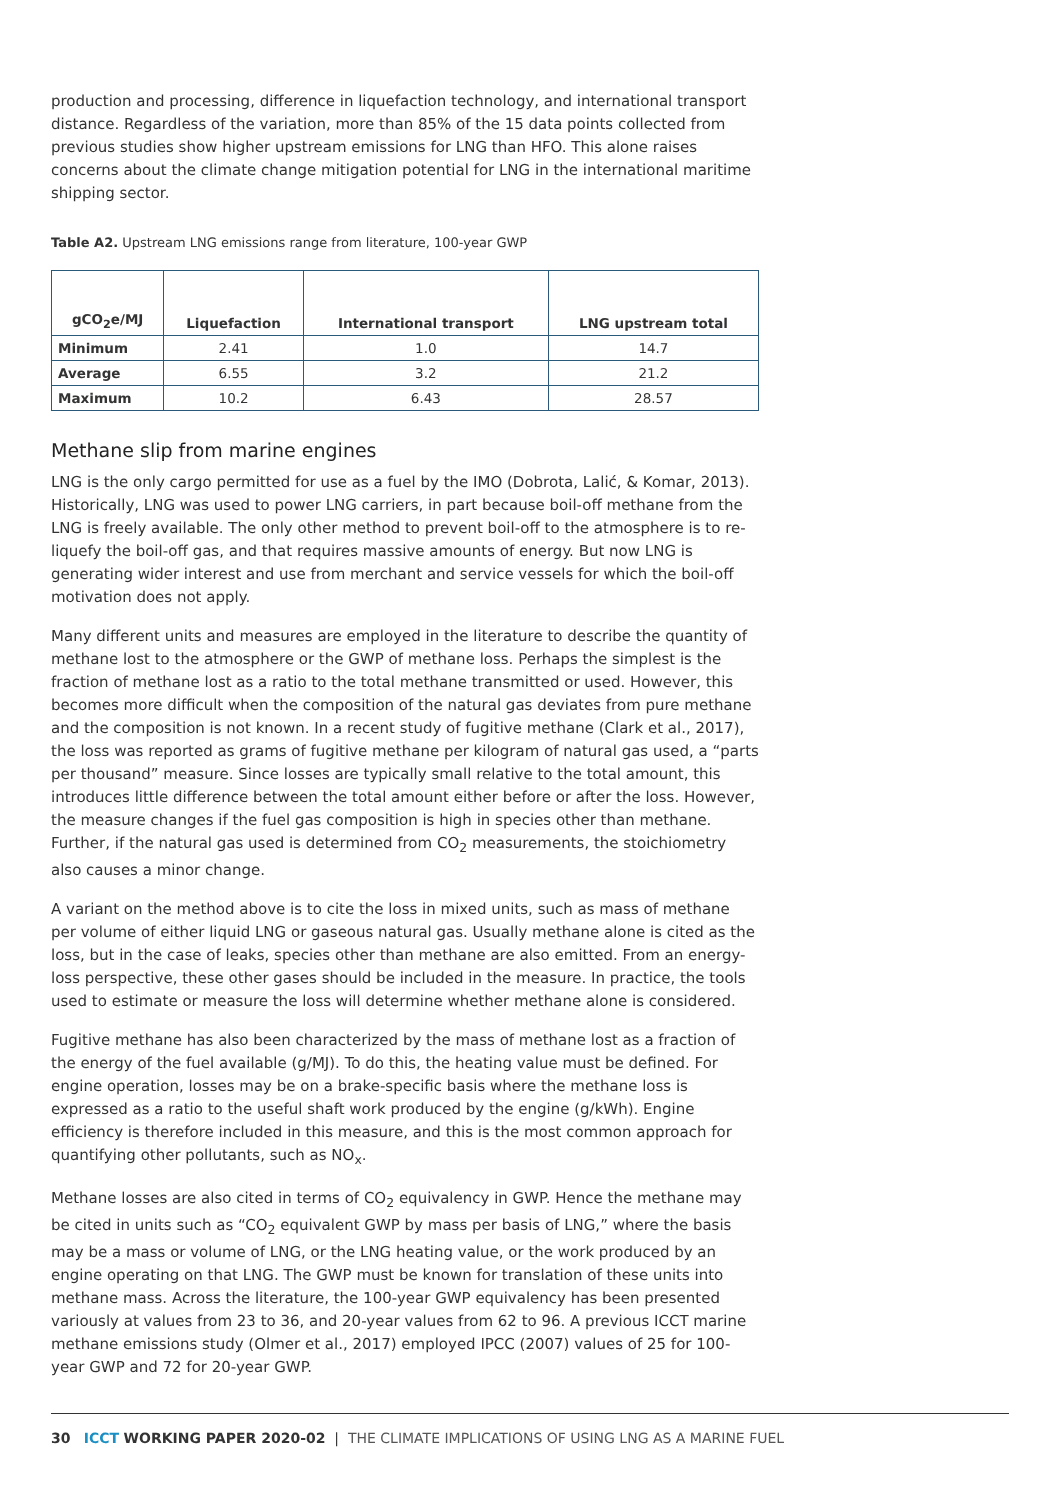production and processing, difference in liquefaction technology, and international transport distance. Regardless of the variation, more than 85% of the 15 data points collected from previous studies show higher upstream emissions for LNG than HFO. This alone raises concerns about the climate change mitigation potential for LNG in the international maritime shipping sector.
Table A2. Upstream LNG emissions range from literature, 100-year GWP
| gCO<sub>2</sub>e/MJ | Liquefaction | International transport | LNG upstream total |
| --- | --- | --- | --- |
| Minimum | 2.41 | 1.0 | 14.7 |
| Average | 6.55 | 3.2 | 21.2 |
| Maximum | 10.2 | 6.43 | 28.57 |
Methane slip from marine engines
LNG is the only cargo permitted for use as a fuel by the IMO (Dobrota, Lalić, & Komar, 2013). Historically, LNG was used to power LNG carriers, in part because boil-off methane from the LNG is freely available. The only other method to prevent boil-off to the atmosphere is to re-liquefy the boil-off gas, and that requires massive amounts of energy. But now LNG is generating wider interest and use from merchant and service vessels for which the boil-off motivation does not apply.
Many different units and measures are employed in the literature to describe the quantity of methane lost to the atmosphere or the GWP of methane loss. Perhaps the simplest is the fraction of methane lost as a ratio to the total methane transmitted or used. However, this becomes more difficult when the composition of the natural gas deviates from pure methane and the composition is not known. In a recent study of fugitive methane (Clark et al., 2017), the loss was reported as grams of fugitive methane per kilogram of natural gas used, a “parts per thousand” measure. Since losses are typically small relative to the total amount, this introduces little difference between the total amount either before or after the loss. However, the measure changes if the fuel gas composition is high in species other than methane. Further, if the natural gas used is determined from CO<sub>2</sub> measurements, the stoichiometry also causes a minor change.
A variant on the method above is to cite the loss in mixed units, such as mass of methane per volume of either liquid LNG or gaseous natural gas. Usually methane alone is cited as the loss, but in the case of leaks, species other than methane are also emitted. From an energy-loss perspective, these other gases should be included in the measure. In practice, the tools used to estimate or measure the loss will determine whether methane alone is considered.
Fugitive methane has also been characterized by the mass of methane lost as a fraction of the energy of the fuel available (g/MJ). To do this, the heating value must be defined. For engine operation, losses may be on a brake-specific basis where the methane loss is expressed as a ratio to the useful shaft work produced by the engine (g/kWh). Engine efficiency is therefore included in this measure, and this is the most common approach for quantifying other pollutants, such as NO<sub>x</sub>.
Methane losses are also cited in terms of CO<sub>2</sub> equivalency in GWP. Hence the methane may be cited in units such as “CO<sub>2</sub> equivalent GWP by mass per basis of LNG,” where the basis may be a mass or volume of LNG, or the LNG heating value, or the work produced by an engine operating on that LNG. The GWP must be known for translation of these units into methane mass. Across the literature, the 100-year GWP equivalency has been presented variously at values from 23 to 36, and 20-year values from 62 to 96. A previous ICCT marine methane emissions study (Olmer et al., 2017) employed IPCC (2007) values of 25 for 100-year GWP and 72 for 20-year GWP.
30 ICCT WORKING PAPER 2020-02 | THE CLIMATE IMPLICATIONS OF USING LNG AS A MARINE FUEL